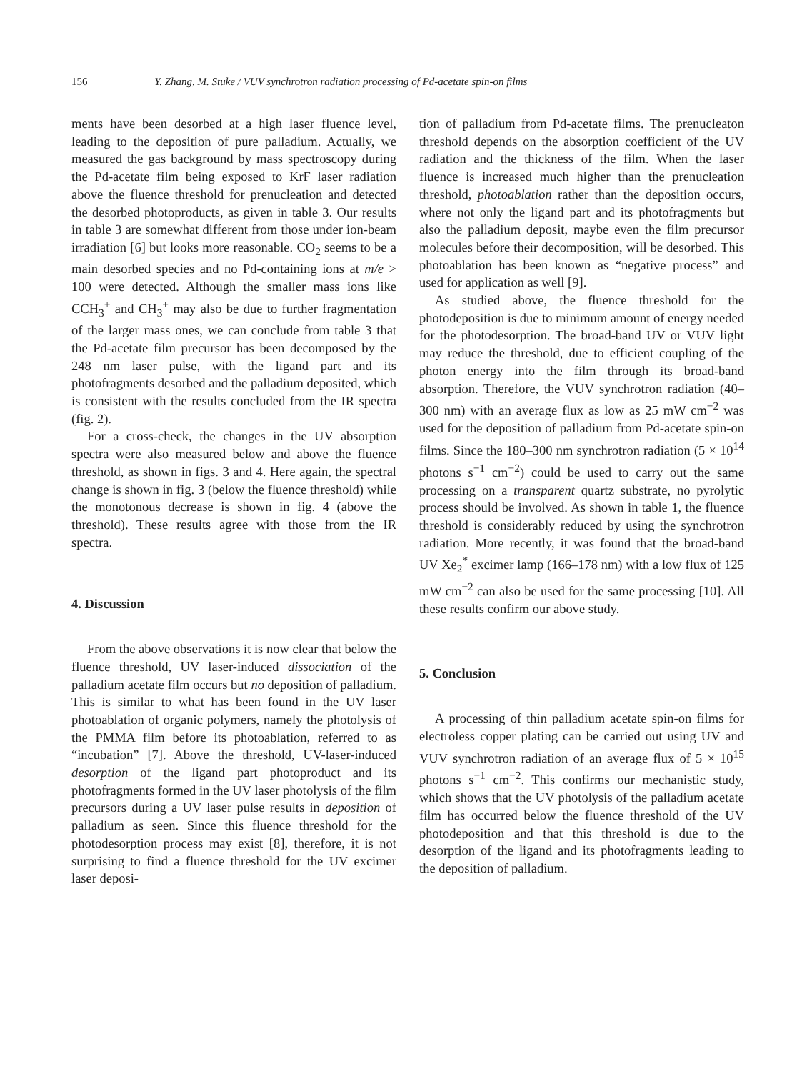156 Y. Zhang, M. Stuke / VUV synchrotron radiation processing of Pd-acetate spin-on films
ments have been desorbed at a high laser fluence level, leading to the deposition of pure palladium. Actually, we measured the gas background by mass spectroscopy during the Pd-acetate film being exposed to KrF laser radiation above the fluence threshold for prenucleation and detected the desorbed photoproducts, as given in table 3. Our results in table 3 are somewhat different from those under ion-beam irradiation [6] but looks more reasonable. CO<sub>2</sub> seems to be a main desorbed species and no Pd-containing ions at m/e > 100 were detected. Although the smaller mass ions like CCH<sub>3</sub><sup>+</sup> and CH<sub>3</sub><sup>+</sup> may also be due to further fragmentation of the larger mass ones, we can conclude from table 3 that the Pd-acetate film precursor has been decomposed by the 248 nm laser pulse, with the ligand part and its photofragments desorbed and the palladium deposited, which is consistent with the results concluded from the IR spectra (fig. 2).
For a cross-check, the changes in the UV absorption spectra were also measured below and above the fluence threshold, as shown in figs. 3 and 4. Here again, the spectral change is shown in fig. 3 (below the fluence threshold) while the monotonous decrease is shown in fig. 4 (above the threshold). These results agree with those from the IR spectra.
4. Discussion
From the above observations it is now clear that below the fluence threshold, UV laser-induced dissociation of the palladium acetate film occurs but no deposition of palladium. This is similar to what has been found in the UV laser photoablation of organic polymers, namely the photolysis of the PMMA film before its photoablation, referred to as “incubation” [7]. Above the threshold, UV-laser-induced desorption of the ligand part photoproduct and its photofragments formed in the UV laser photolysis of the film precursors during a UV laser pulse results in deposition of palladium as seen. Since this fluence threshold for the photodesorption process may exist [8], therefore, it is not surprising to find a fluence threshold for the UV excimer laser deposi-
tion of palladium from Pd-acetate films. The prenucleaton threshold depends on the absorption coefficient of the UV radiation and the thickness of the film. When the laser fluence is increased much higher than the prenucleation threshold, photoablation rather than the deposition occurs, where not only the ligand part and its photofragments but also the palladium deposit, maybe even the film precursor molecules before their decomposition, will be desorbed. This photoablation has been known as “negative process” and used for application as well [9].
As studied above, the fluence threshold for the photodeposition is due to minimum amount of energy needed for the photodesorption. The broad-band UV or VUV light may reduce the threshold, due to efficient coupling of the photon energy into the film through its broad-band absorption. Therefore, the VUV synchrotron radiation (40–300 nm) with an average flux as low as 25 mW cm<sup>−2</sup> was used for the deposition of palladium from Pd-acetate spin-on films. Since the 180–300 nm synchrotron radiation (5 × 10<sup>14</sup> photons s<sup>−1</sup> cm<sup>−2</sup>) could be used to carry out the same processing on a transparent quartz substrate, no pyrolytic process should be involved. As shown in table 1, the fluence threshold is considerably reduced by using the synchrotron radiation. More recently, it was found that the broad-band UV Xe<sub>2</sub><sup>*</sup> excimer lamp (166–178 nm) with a low flux of 125 mW cm<sup>−2</sup> can also be used for the same processing [10]. All these results confirm our above study.
5. Conclusion
A processing of thin palladium acetate spin-on films for electroless copper plating can be carried out using UV and VUV synchrotron radiation of an average flux of 5 × 10<sup>15</sup> photons s<sup>−1</sup> cm<sup>−2</sup>. This confirms our mechanistic study, which shows that the UV photolysis of the palladium acetate film has occurred below the fluence threshold of the UV photodeposition and that this threshold is due to the desorption of the ligand and its photofragments leading to the deposition of palladium.